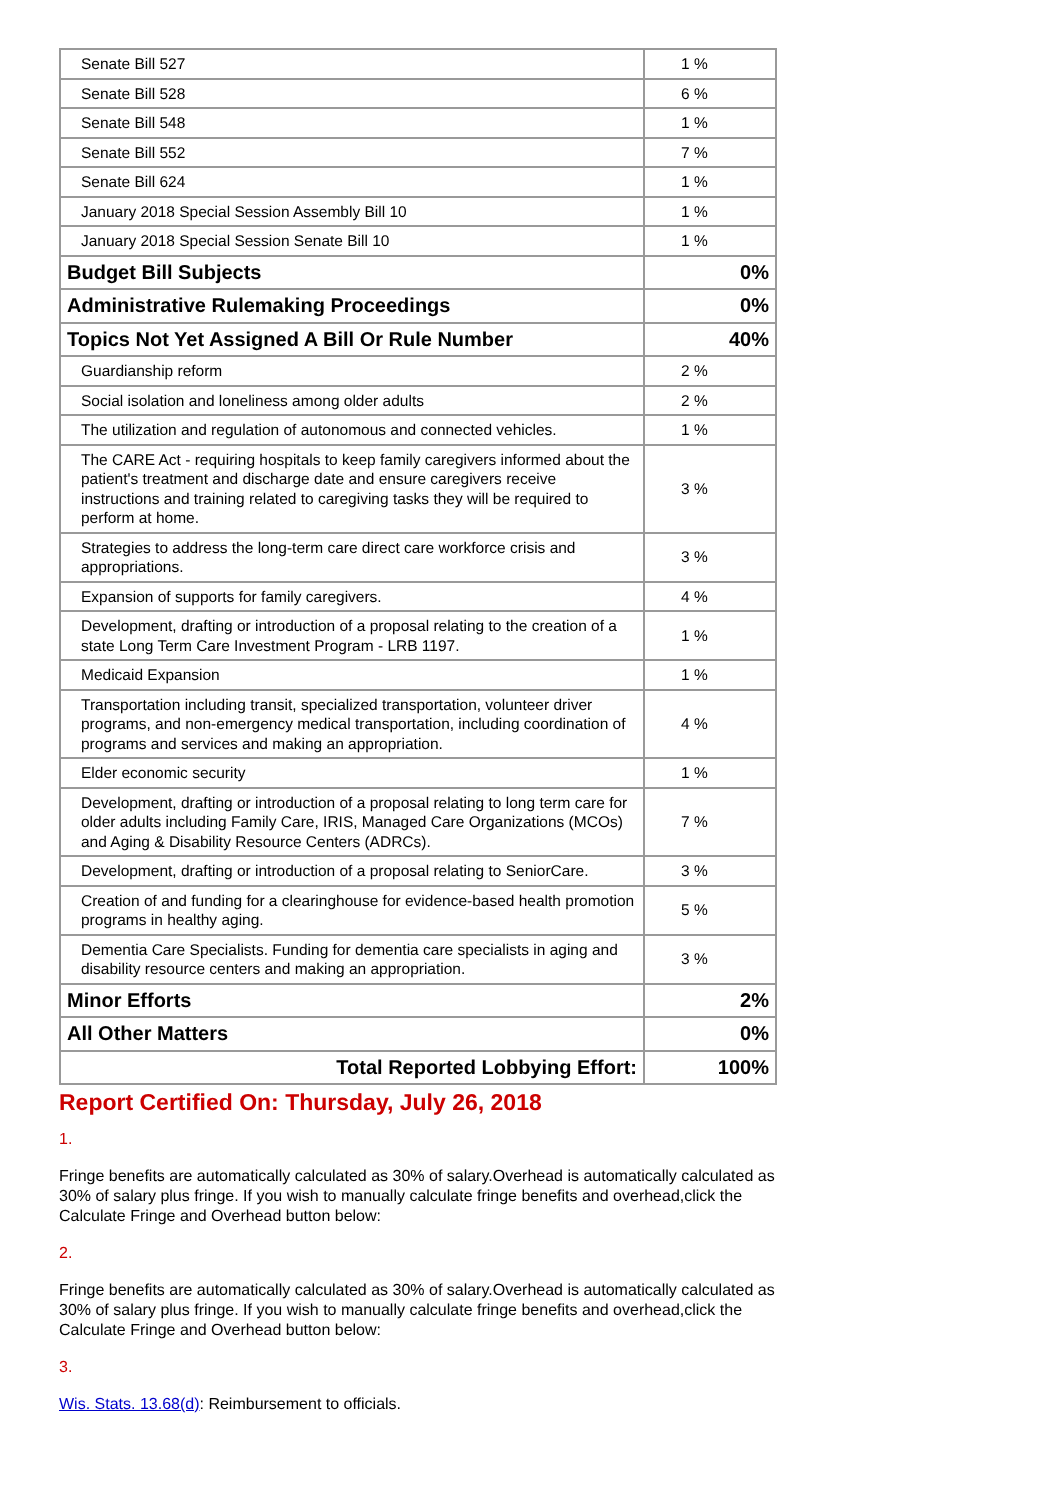| Senate Bill 527 | 1 % |
| Senate Bill 528 | 6 % |
| Senate Bill 548 | 1 % |
| Senate Bill 552 | 7 % |
| Senate Bill 624 | 1 % |
| January 2018 Special Session Assembly Bill 10 | 1 % |
| January 2018 Special Session Senate Bill 10 | 1 % |
| Budget Bill Subjects | 0% |
| Administrative Rulemaking Proceedings | 0% |
| Topics Not Yet Assigned A Bill Or Rule Number | 40% |
| Guardianship reform | 2 % |
| Social isolation and loneliness among older adults | 2 % |
| The utilization and regulation of autonomous and connected vehicles. | 1 % |
| The CARE Act - requiring hospitals to keep family caregivers informed about the patient's treatment and discharge date and ensure caregivers receive instructions and training related to caregiving tasks they will be required to perform at home. | 3 % |
| Strategies to address the long-term care direct care workforce crisis and appropriations. | 3 % |
| Expansion of supports for family caregivers. | 4 % |
| Development, drafting or introduction of a proposal relating to the creation of a state Long Term Care Investment Program - LRB 1197. | 1 % |
| Medicaid Expansion | 1 % |
| Transportation including transit, specialized transportation, volunteer driver programs, and non-emergency medical transportation, including coordination of programs and services and making an appropriation. | 4 % |
| Elder economic security | 1 % |
| Development, drafting or introduction of a proposal relating to long term care for older adults including Family Care, IRIS, Managed Care Organizations (MCOs) and Aging & Disability Resource Centers (ADRCs). | 7 % |
| Development, drafting or introduction of a proposal relating to SeniorCare. | 3 % |
| Creation of and funding for a clearinghouse for evidence-based health promotion programs in healthy aging. | 5 % |
| Dementia Care Specialists. Funding for dementia care specialists in aging and disability resource centers and making an appropriation. | 3 % |
| Minor Efforts | 2% |
| All Other Matters | 0% |
| Total Reported Lobbying Effort: | 100% |
Report Certified On: Thursday, July 26, 2018
1.
Fringe benefits are automatically calculated as 30% of salary.Overhead is automatically calculated as 30% of salary plus fringe. If you wish to manually calculate fringe benefits and overhead,click the Calculate Fringe and Overhead button below:
2.
Fringe benefits are automatically calculated as 30% of salary.Overhead is automatically calculated as 30% of salary plus fringe. If you wish to manually calculate fringe benefits and overhead,click the Calculate Fringe and Overhead button below:
3.
Wis. Stats. 13.68(d): Reimbursement to officials.